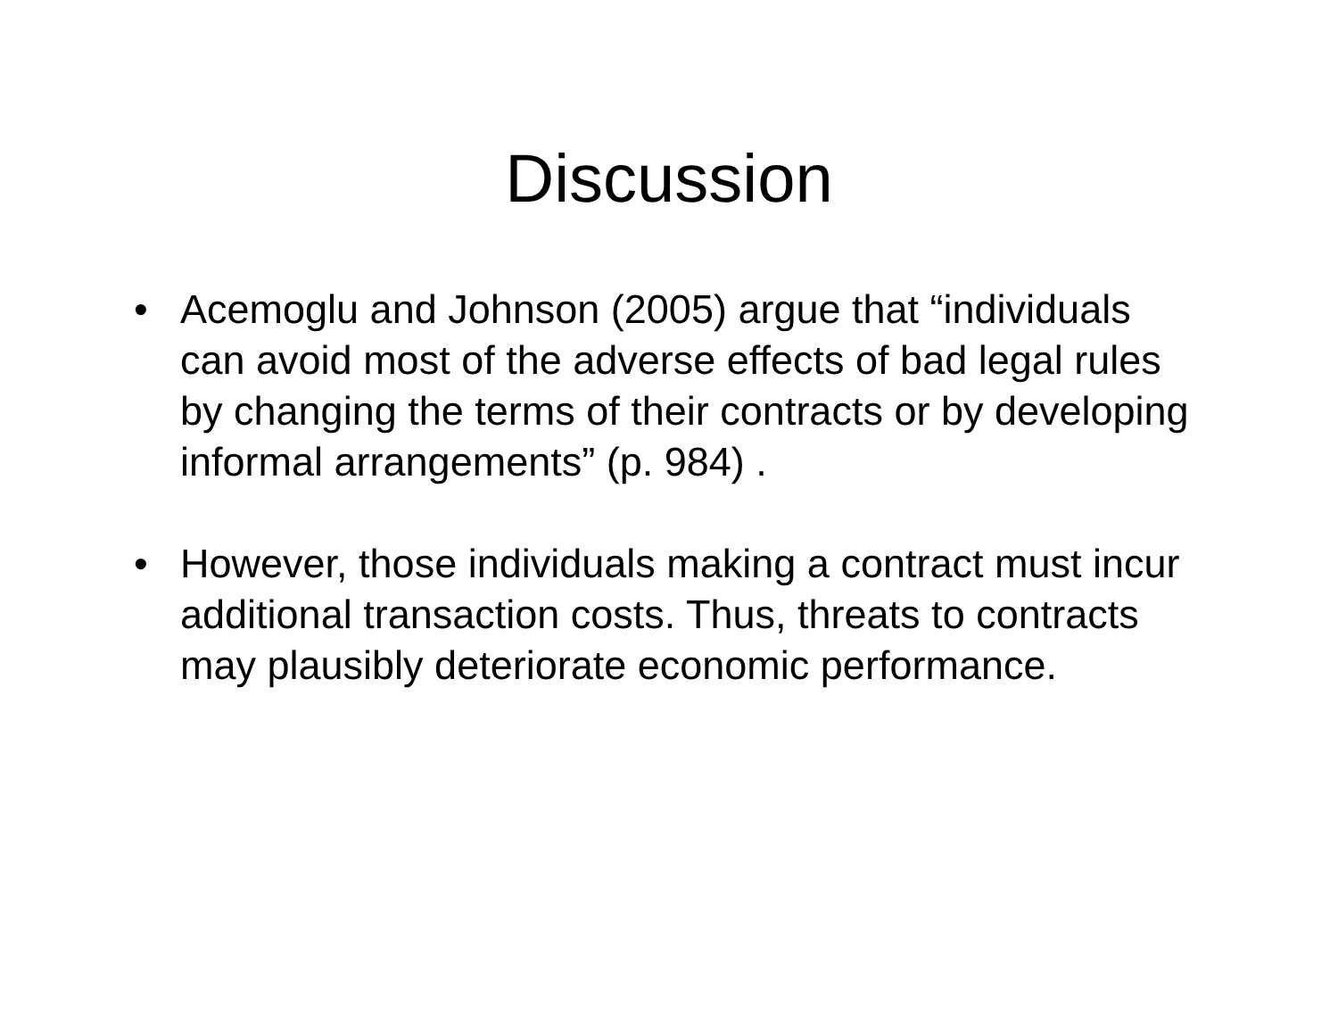Discussion
• Acemoglu and Johnson (2005) argue that “individuals can avoid most of the adverse effects of bad legal rules by changing the terms of their contracts or by developing informal arrangements” (p. 984) .
• However, those individuals making a contract must incur additional transaction costs. Thus, threats to contracts may plausibly deteriorate economic performance.